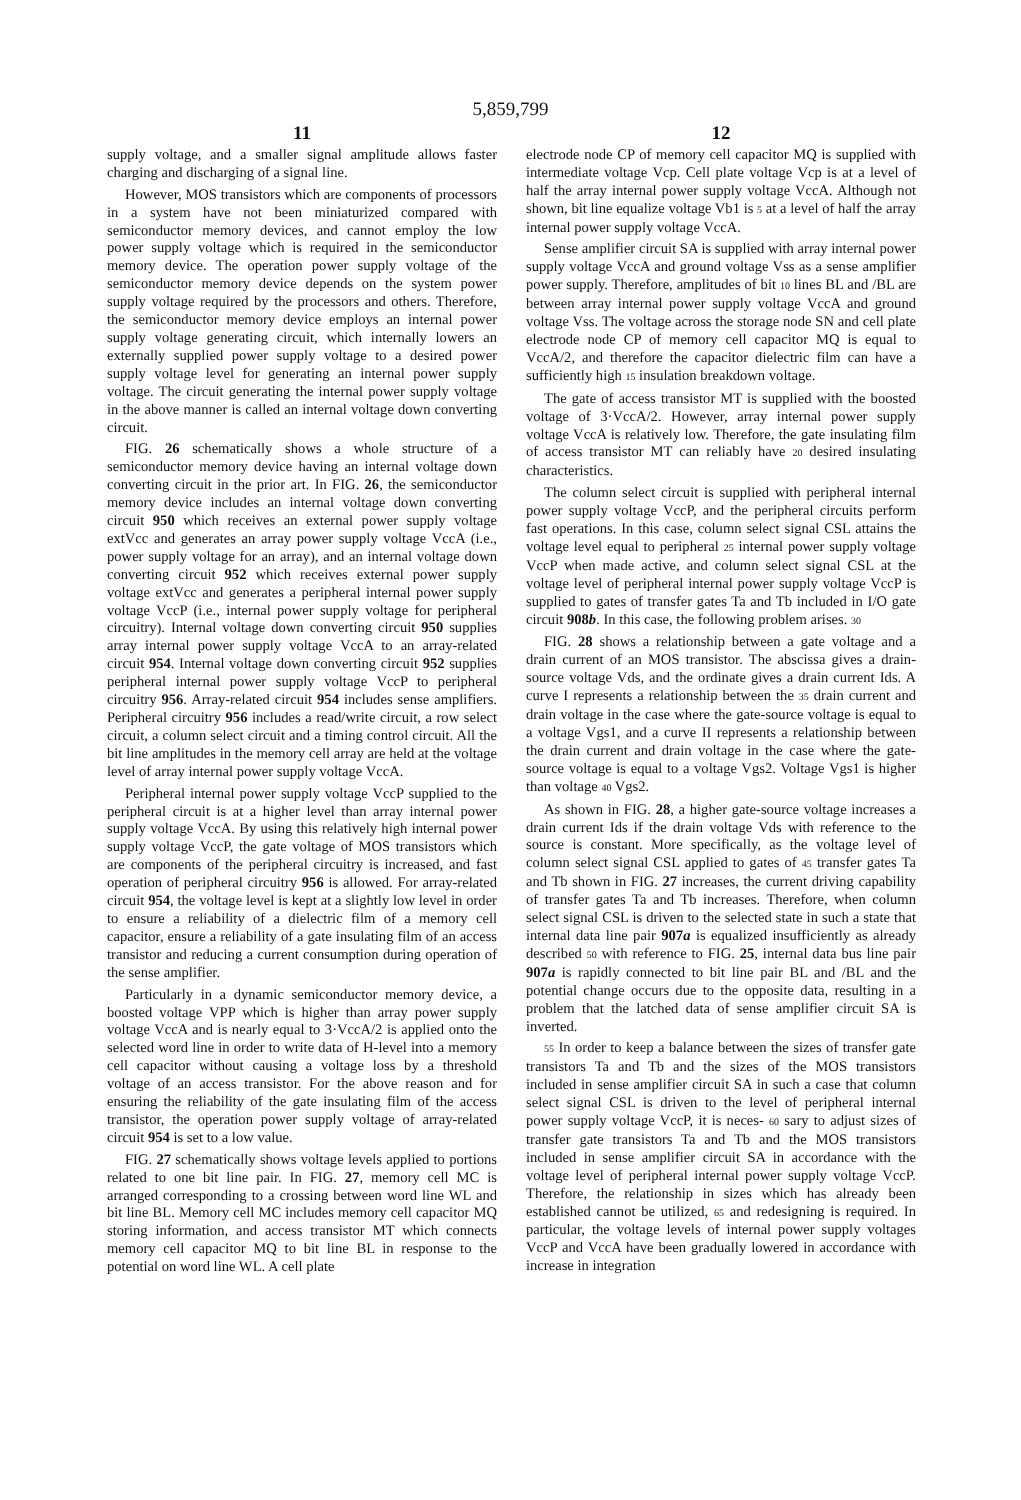5,859,799
11
supply voltage, and a smaller signal amplitude allows faster charging and discharging of a signal line.
However, MOS transistors which are components of processors in a system have not been miniaturized compared with semiconductor memory devices, and cannot employ the low power supply voltage which is required in the semiconductor memory device. The operation power supply voltage of the semiconductor memory device depends on the system power supply voltage required by the processors and others. Therefore, the semiconductor memory device employs an internal power supply voltage generating circuit, which internally lowers an externally supplied power supply voltage to a desired power supply voltage level for generating an internal power supply voltage. The circuit generating the internal power supply voltage in the above manner is called an internal voltage down converting circuit.
FIG. 26 schematically shows a whole structure of a semiconductor memory device having an internal voltage down converting circuit in the prior art. In FIG. 26, the semiconductor memory device includes an internal voltage down converting circuit 950 which receives an external power supply voltage extVcc and generates an array power supply voltage VccA (i.e., power supply voltage for an array), and an internal voltage down converting circuit 952 which receives external power supply voltage extVcc and generates a peripheral internal power supply voltage VccP (i.e., internal power supply voltage for peripheral circuitry). Internal voltage down converting circuit 950 supplies array internal power supply voltage VccA to an array-related circuit 954. Internal voltage down converting circuit 952 supplies peripheral internal power supply voltage VccP to peripheral circuitry 956. Array-related circuit 954 includes sense amplifiers. Peripheral circuitry 956 includes a read/write circuit, a row select circuit, a column select circuit and a timing control circuit. All the bit line amplitudes in the memory cell array are held at the voltage level of array internal power supply voltage VccA.
Peripheral internal power supply voltage VccP supplied to the peripheral circuit is at a higher level than array internal power supply voltage VccA. By using this relatively high internal power supply voltage VccP, the gate voltage of MOS transistors which are components of the peripheral circuitry is increased, and fast operation of peripheral circuitry 956 is allowed. For array-related circuit 954, the voltage level is kept at a slightly low level in order to ensure a reliability of a dielectric film of a memory cell capacitor, ensure a reliability of a gate insulating film of an access transistor and reducing a current consumption during operation of the sense amplifier.
Particularly in a dynamic semiconductor memory device, a boosted voltage VPP which is higher than array power supply voltage VccA and is nearly equal to 3·VccA/2 is applied onto the selected word line in order to write data of H-level into a memory cell capacitor without causing a voltage loss by a threshold voltage of an access transistor. For the above reason and for ensuring the reliability of the gate insulating film of the access transistor, the operation power supply voltage of array-related circuit 954 is set to a low value.
FIG. 27 schematically shows voltage levels applied to portions related to one bit line pair. In FIG. 27, memory cell MC is arranged corresponding to a crossing between word line WL and bit line BL. Memory cell MC includes memory cell capacitor MQ storing information, and access transistor MT which connects memory cell capacitor MQ to bit line BL in response to the potential on word line WL. A cell plate
12
electrode node CP of memory cell capacitor MQ is supplied with intermediate voltage Vcp. Cell plate voltage Vcp is at a level of half the array internal power supply voltage VccA. Although not shown, bit line equalize voltage Vb1 is 5 at a level of half the array internal power supply voltage VccA.
Sense amplifier circuit SA is supplied with array internal power supply voltage VccA and ground voltage Vss as a sense amplifier power supply. Therefore, amplitudes of bit 10 lines BL and /BL are between array internal power supply voltage VccA and ground voltage Vss. The voltage across the storage node SN and cell plate electrode node CP of memory cell capacitor MQ is equal to VccA/2, and therefore the capacitor dielectric film can have a sufficiently high 15 insulation breakdown voltage.
The gate of access transistor MT is supplied with the boosted voltage of 3·VccA/2. However, array internal power supply voltage VccA is relatively low. Therefore, the gate insulating film of access transistor MT can reliably have 20 desired insulating characteristics.
The column select circuit is supplied with peripheral internal power supply voltage VccP, and the peripheral circuits perform fast operations. In this case, column select signal CSL attains the voltage level equal to peripheral 25 internal power supply voltage VccP when made active, and column select signal CSL at the voltage level of peripheral internal power supply voltage VccP is supplied to gates of transfer gates Ta and Tb included in I/O gate circuit 908b. In this case, the following problem arises. 30
FIG. 28 shows a relationship between a gate voltage and a drain current of an MOS transistor. The abscissa gives a drain-source voltage Vds, and the ordinate gives a drain current Ids. A curve I represents a relationship between the 35 drain current and drain voltage in the case where the gate-source voltage is equal to a voltage Vgs1, and a curve II represents a relationship between the drain current and drain voltage in the case where the gate-source voltage is equal to a voltage Vgs2. Voltage Vgs1 is higher than voltage 40 Vgs2.
As shown in FIG. 28, a higher gate-source voltage increases a drain current Ids if the drain voltage Vds with reference to the source is constant. More specifically, as the voltage level of column select signal CSL applied to gates of 45 transfer gates Ta and Tb shown in FIG. 27 increases, the current driving capability of transfer gates Ta and Tb increases. Therefore, when column select signal CSL is driven to the selected state in such a state that internal data line pair 907a is equalized insufficiently as already described 50 with reference to FIG. 25, internal data bus line pair 907a is rapidly connected to bit line pair BL and /BL and the potential change occurs due to the opposite data, resulting in a problem that the latched data of sense amplifier circuit SA is inverted.
55 In order to keep a balance between the sizes of transfer gate transistors Ta and Tb and the sizes of the MOS transistors included in sense amplifier circuit SA in such a case that column select signal CSL is driven to the level of peripheral internal power supply voltage VccP, it is neces- 60 sary to adjust sizes of transfer gate transistors Ta and Tb and the MOS transistors included in sense amplifier circuit SA in accordance with the voltage level of peripheral internal power supply voltage VccP. Therefore, the relationship in sizes which has already been established cannot be utilized, 65 and redesigning is required. In particular, the voltage levels of internal power supply voltages VccP and VccA have been gradually lowered in accordance with increase in integration